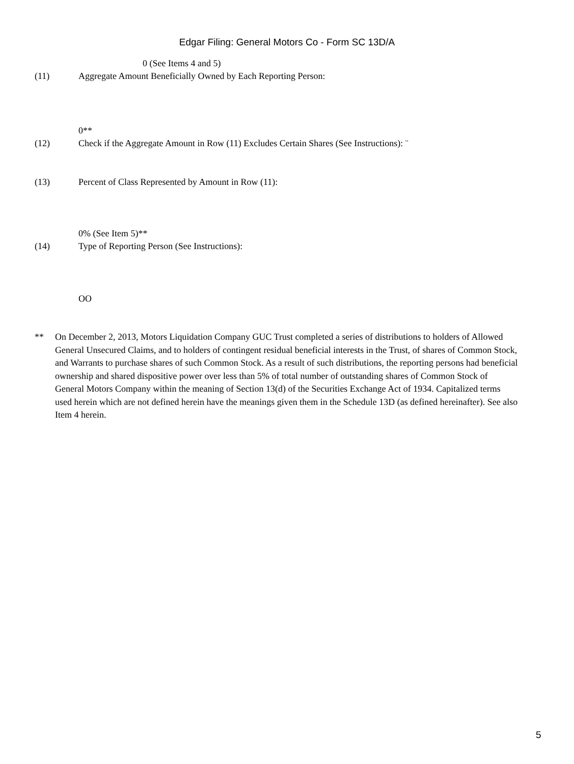Edgar Filing: General Motors Co - Form SC 13D/A
0 (See Items 4 and 5)
(11) Aggregate Amount Beneficially Owned by Each Reporting Person:
0**
(12) Check if the Aggregate Amount in Row (11) Excludes Certain Shares (See Instructions): ¨
(13) Percent of Class Represented by Amount in Row (11):
0% (See Item 5)**
(14) Type of Reporting Person (See Instructions):
OO
** On December 2, 2013, Motors Liquidation Company GUC Trust completed a series of distributions to holders of Allowed General Unsecured Claims, and to holders of contingent residual beneficial interests in the Trust, of shares of Common Stock, and Warrants to purchase shares of such Common Stock. As a result of such distributions, the reporting persons had beneficial ownership and shared dispositive power over less than 5% of total number of outstanding shares of Common Stock of General Motors Company within the meaning of Section 13(d) of the Securities Exchange Act of 1934. Capitalized terms used herein which are not defined herein have the meanings given them in the Schedule 13D (as defined hereinafter). See also Item 4 herein.
5